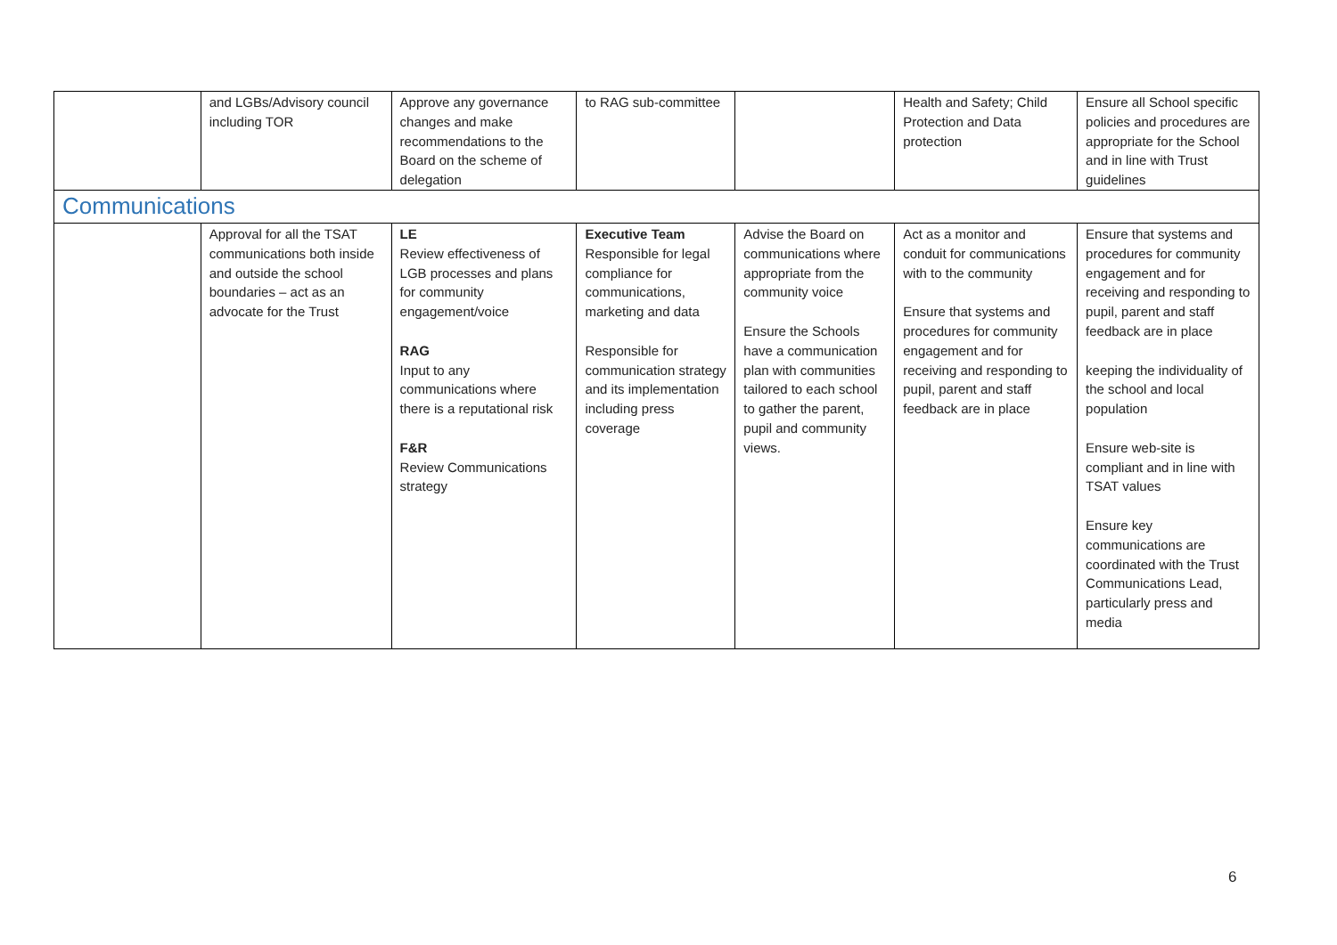| | and LGBs/Advisory council including TOR | Approve any governance changes and make recommendations to the Board on the scheme of delegation | to RAG sub-committee | | Health and Safety; Child Protection and Data protection | Ensure all School specific policies and procedures are appropriate for the School and in line with Trust guidelines |
| Communications | | | | | | |
| | Approval for all the TSAT communications both inside and outside the school boundaries – act as an advocate for the Trust | LE Review effectiveness of LGB processes and plans for community engagement/voice RAG Input to any communications where there is a reputational risk F&R Review Communications strategy | Executive Team Responsible for legal compliance for communications, marketing and data Responsible for communication strategy and its implementation including press coverage | Advise the Board on communications where appropriate from the community voice Ensure the Schools have a communication plan with communities tailored to each school to gather the parent, pupil and community views. | Act as a monitor and conduit for communications with to the community Ensure that systems and procedures for community engagement and for receiving and responding to pupil, parent and staff feedback are in place | Ensure that systems and procedures for community engagement and for receiving and responding to pupil, parent and staff feedback are in place keeping the individuality of the school and local population Ensure web-site is compliant and in line with TSAT values Ensure key communications are coordinated with the Trust Communications Lead, particularly press and media |
6